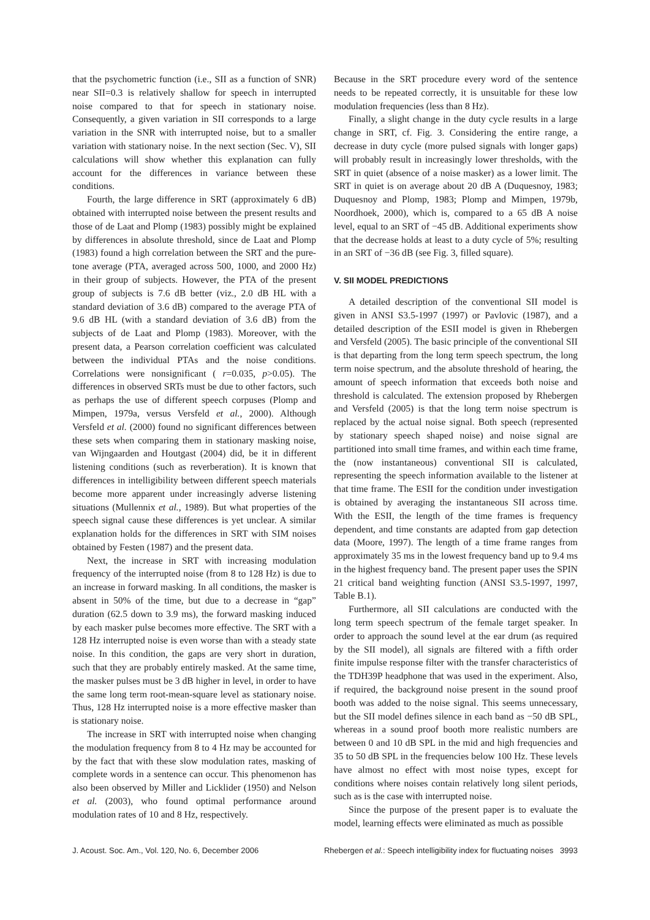that the psychometric function (i.e., SII as a function of SNR) near SII=0.3 is relatively shallow for speech in interrupted noise compared to that for speech in stationary noise. Consequently, a given variation in SII corresponds to a large variation in the SNR with interrupted noise, but to a smaller variation with stationary noise. In the next section (Sec. V), SII calculations will show whether this explanation can fully account for the differences in variance between these conditions.
Fourth, the large difference in SRT (approximately 6 dB) obtained with interrupted noise between the present results and those of de Laat and Plomp (1983) possibly might be explained by differences in absolute threshold, since de Laat and Plomp (1983) found a high correlation between the SRT and the pure-tone average (PTA, averaged across 500, 1000, and 2000 Hz) in their group of subjects. However, the PTA of the present group of subjects is 7.6 dB better (viz., 2.0 dB HL with a standard deviation of 3.6 dB) compared to the average PTA of 9.6 dB HL (with a standard deviation of 3.6 dB) from the subjects of de Laat and Plomp (1983). Moreover, with the present data, a Pearson correlation coefficient was calculated between the individual PTAs and the noise conditions. Correlations were nonsignificant ( r=0.035, p>0.05). The differences in observed SRTs must be due to other factors, such as perhaps the use of different speech corpuses (Plomp and Mimpen, 1979a, versus Versfeld et al., 2000). Although Versfeld et al. (2000) found no significant differences between these sets when comparing them in stationary masking noise, van Wijngaarden and Houtgast (2004) did, be it in different listening conditions (such as reverberation). It is known that differences in intelligibility between different speech materials become more apparent under increasingly adverse listening situations (Mullennix et al., 1989). But what properties of the speech signal cause these differences is yet unclear. A similar explanation holds for the differences in SRT with SIM noises obtained by Festen (1987) and the present data.
Next, the increase in SRT with increasing modulation frequency of the interrupted noise (from 8 to 128 Hz) is due to an increase in forward masking. In all conditions, the masker is absent in 50% of the time, but due to a decrease in “gap” duration (62.5 down to 3.9 ms), the forward masking induced by each masker pulse becomes more effective. The SRT with a 128 Hz interrupted noise is even worse than with a steady state noise. In this condition, the gaps are very short in duration, such that they are probably entirely masked. At the same time, the masker pulses must be 3 dB higher in level, in order to have the same long term root-mean-square level as stationary noise. Thus, 128 Hz interrupted noise is a more effective masker than is stationary noise.
The increase in SRT with interrupted noise when changing the modulation frequency from 8 to 4 Hz may be accounted for by the fact that with these slow modulation rates, masking of complete words in a sentence can occur. This phenomenon has also been observed by Miller and Licklider (1950) and Nelson et al. (2003), who found optimal performance around modulation rates of 10 and 8 Hz, respectively.
Because in the SRT procedure every word of the sentence needs to be repeated correctly, it is unsuitable for these low modulation frequencies (less than 8 Hz).
Finally, a slight change in the duty cycle results in a large change in SRT, cf. Fig. 3. Considering the entire range, a decrease in duty cycle (more pulsed signals with longer gaps) will probably result in increasingly lower thresholds, with the SRT in quiet (absence of a noise masker) as a lower limit. The SRT in quiet is on average about 20 dB A (Duquesnoy, 1983; Duquesnoy and Plomp, 1983; Plomp and Mimpen, 1979b, Noordhoek, 2000), which is, compared to a 65 dB A noise level, equal to an SRT of −45 dB. Additional experiments show that the decrease holds at least to a duty cycle of 5%; resulting in an SRT of −36 dB (see Fig. 3, filled square).
V. SII MODEL PREDICTIONS
A detailed description of the conventional SII model is given in ANSI S3.5-1997 (1997) or Pavlovic (1987), and a detailed description of the ESII model is given in Rhebergen and Versfeld (2005). The basic principle of the conventional SII is that departing from the long term speech spectrum, the long term noise spectrum, and the absolute threshold of hearing, the amount of speech information that exceeds both noise and threshold is calculated. The extension proposed by Rhebergen and Versfeld (2005) is that the long term noise spectrum is replaced by the actual noise signal. Both speech (represented by stationary speech shaped noise) and noise signal are partitioned into small time frames, and within each time frame, the (now instantaneous) conventional SII is calculated, representing the speech information available to the listener at that time frame. The ESII for the condition under investigation is obtained by averaging the instantaneous SII across time. With the ESII, the length of the time frames is frequency dependent, and time constants are adapted from gap detection data (Moore, 1997). The length of a time frame ranges from approximately 35 ms in the lowest frequency band up to 9.4 ms in the highest frequency band. The present paper uses the SPIN 21 critical band weighting function (ANSI S3.5-1997, 1997, Table B.1).
Furthermore, all SII calculations are conducted with the long term speech spectrum of the female target speaker. In order to approach the sound level at the ear drum (as required by the SII model), all signals are filtered with a fifth order finite impulse response filter with the transfer characteristics of the TDH39P headphone that was used in the experiment. Also, if required, the background noise present in the sound proof booth was added to the noise signal. This seems unnecessary, but the SII model defines silence in each band as −50 dB SPL, whereas in a sound proof booth more realistic numbers are between 0 and 10 dB SPL in the mid and high frequencies and 35 to 50 dB SPL in the frequencies below 100 Hz. These levels have almost no effect with most noise types, except for conditions where noises contain relatively long silent periods, such as is the case with interrupted noise.
Since the purpose of the present paper is to evaluate the model, learning effects were eliminated as much as possible
J. Acoust. Soc. Am., Vol. 120, No. 6, December 2006 Rhebergen et al.: Speech intelligibility index for fluctuating noises 3993